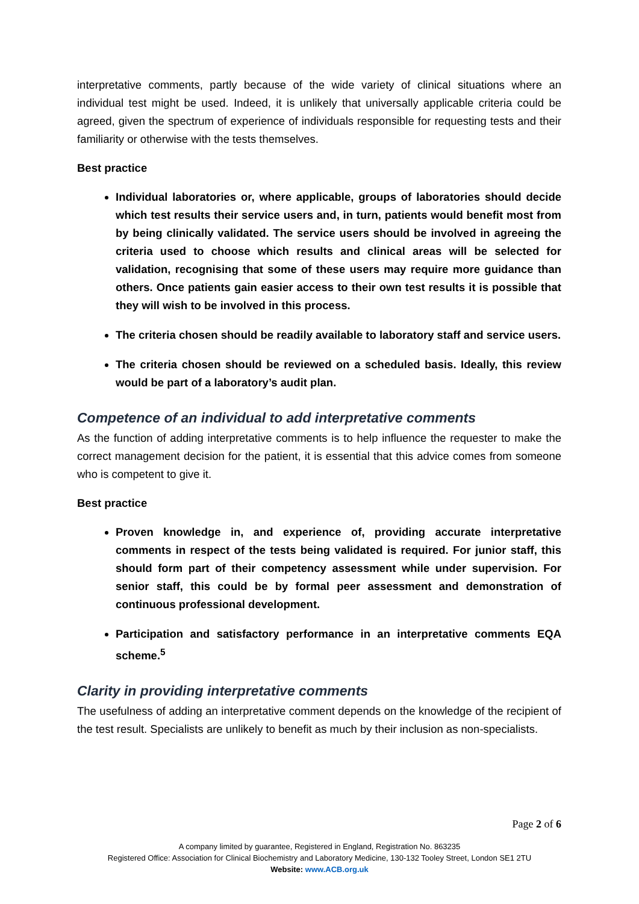interpretative comments, partly because of the wide variety of clinical situations where an individual test might be used. Indeed, it is unlikely that universally applicable criteria could be agreed, given the spectrum of experience of individuals responsible for requesting tests and their familiarity or otherwise with the tests themselves.
Best practice
Individual laboratories or, where applicable, groups of laboratories should decide which test results their service users and, in turn, patients would benefit most from by being clinically validated. The service users should be involved in agreeing the criteria used to choose which results and clinical areas will be selected for validation, recognising that some of these users may require more guidance than others. Once patients gain easier access to their own test results it is possible that they will wish to be involved in this process.
The criteria chosen should be readily available to laboratory staff and service users.
The criteria chosen should be reviewed on a scheduled basis. Ideally, this review would be part of a laboratory’s audit plan.
Competence of an individual to add interpretative comments
As the function of adding interpretative comments is to help influence the requester to make the correct management decision for the patient, it is essential that this advice comes from someone who is competent to give it.
Best practice
Proven knowledge in, and experience of, providing accurate interpretative comments in respect of the tests being validated is required. For junior staff, this should form part of their competency assessment while under supervision. For senior staff, this could be by formal peer assessment and demonstration of continuous professional development.
Participation and satisfactory performance in an interpretative comments EQA scheme.<sup>5</sup>
Clarity in providing interpretative comments
The usefulness of adding an interpretative comment depends on the knowledge of the recipient of the test result. Specialists are unlikely to benefit as much by their inclusion as non-specialists.
Page 2 of 6
A company limited by guarantee, Registered in England, Registration No. 863235
Registered Office: Association for Clinical Biochemistry and Laboratory Medicine, 130-132 Tooley Street, London SE1 2TU
Website: www.ACB.org.uk